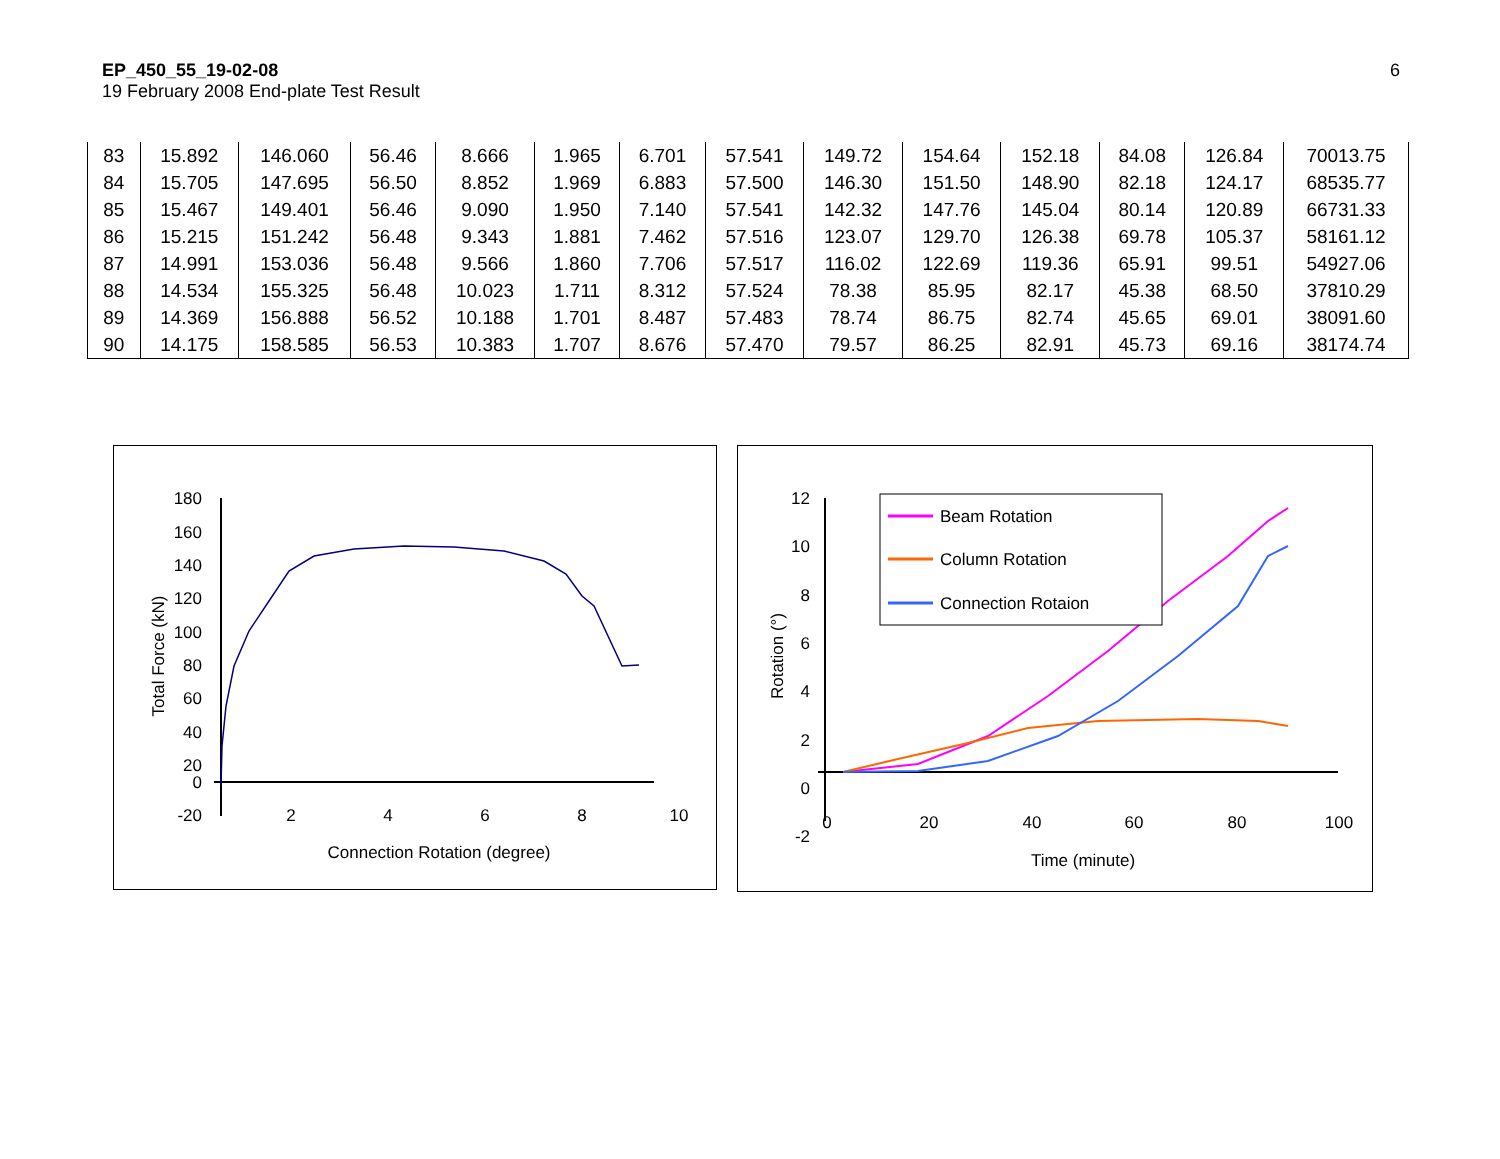EP_450_55_19-02-08
19 February 2008 End-plate Test Result
6
| 83 | 15.892 | 146.060 | 56.46 | 8.666 | 1.965 | 6.701 | 57.541 | 149.72 | 154.64 | 152.18 | 84.08 | 126.84 | 70013.75 |
| 84 | 15.705 | 147.695 | 56.50 | 8.852 | 1.969 | 6.883 | 57.500 | 146.30 | 151.50 | 148.90 | 82.18 | 124.17 | 68535.77 |
| 85 | 15.467 | 149.401 | 56.46 | 9.090 | 1.950 | 7.140 | 57.541 | 142.32 | 147.76 | 145.04 | 80.14 | 120.89 | 66731.33 |
| 86 | 15.215 | 151.242 | 56.48 | 9.343 | 1.881 | 7.462 | 57.516 | 123.07 | 129.70 | 126.38 | 69.78 | 105.37 | 58161.12 |
| 87 | 14.991 | 153.036 | 56.48 | 9.566 | 1.860 | 7.706 | 57.517 | 116.02 | 122.69 | 119.36 | 65.91 | 99.51 | 54927.06 |
| 88 | 14.534 | 155.325 | 56.48 | 10.023 | 1.711 | 8.312 | 57.524 | 78.38 | 85.95 | 82.17 | 45.38 | 68.50 | 37810.29 |
| 89 | 14.369 | 156.888 | 56.52 | 10.188 | 1.701 | 8.487 | 57.483 | 78.74 | 86.75 | 82.74 | 45.65 | 69.01 | 38091.60 |
| 90 | 14.175 | 158.585 | 56.53 | 10.383 | 1.707 | 8.676 | 57.470 | 79.57 | 86.25 | 82.91 | 45.73 | 69.16 | 38174.74 |
180
160
140
120
100
80
60
40
20
0
-20
2
4
6
8
10
Connection Rotation (degree)
Total Force (kN)
12
10
8
6
4
2
0
-2
0
20
40
60
80
100
Time (minute)
Rotation (°)
Beam Rotation
Column Rotation
Connection Rotaion